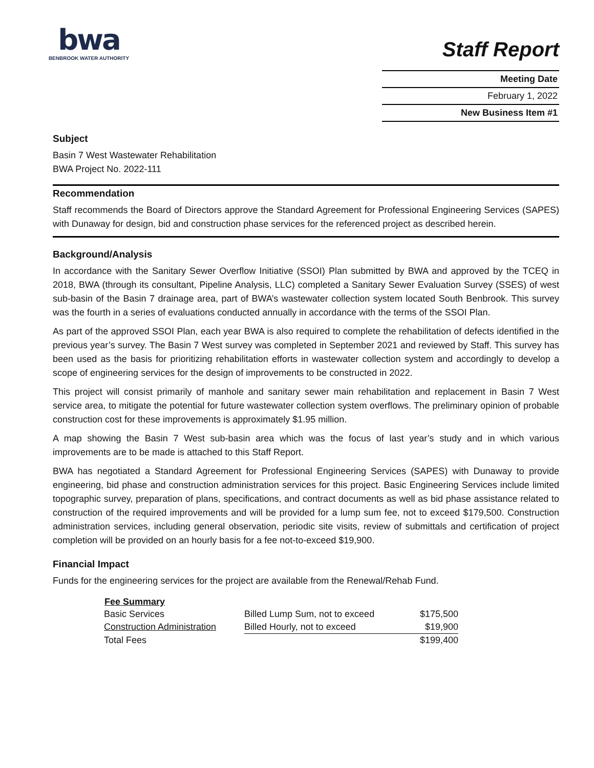bwa
BENBROOK WATER AUTHORITY
Staff Report
Meeting Date
February 1, 2022
New Business Item #1
Subject
Basin 7 West Wastewater Rehabilitation
BWA Project No. 2022-111
Recommendation
Staff recommends the Board of Directors approve the Standard Agreement for Professional Engineering Services (SAPES) with Dunaway for design, bid and construction phase services for the referenced project as described herein.
Background/Analysis
In accordance with the Sanitary Sewer Overflow Initiative (SSOI) Plan submitted by BWA and approved by the TCEQ in 2018, BWA (through its consultant, Pipeline Analysis, LLC) completed a Sanitary Sewer Evaluation Survey (SSES) of west sub-basin of the Basin 7 drainage area, part of BWA’s wastewater collection system located South Benbrook. This survey was the fourth in a series of evaluations conducted annually in accordance with the terms of the SSOI Plan.
As part of the approved SSOI Plan, each year BWA is also required to complete the rehabilitation of defects identified in the previous year’s survey. The Basin 7 West survey was completed in September 2021 and reviewed by Staff. This survey has been used as the basis for prioritizing rehabilitation efforts in wastewater collection system and accordingly to develop a scope of engineering services for the design of improvements to be constructed in 2022.
This project will consist primarily of manhole and sanitary sewer main rehabilitation and replacement in Basin 7 West service area, to mitigate the potential for future wastewater collection system overflows. The preliminary opinion of probable construction cost for these improvements is approximately $1.95 million.
A map showing the Basin 7 West sub-basin area which was the focus of last year’s study and in which various improvements are to be made is attached to this Staff Report.
BWA has negotiated a Standard Agreement for Professional Engineering Services (SAPES) with Dunaway to provide engineering, bid phase and construction administration services for this project. Basic Engineering Services include limited topographic survey, preparation of plans, specifications, and contract documents as well as bid phase assistance related to construction of the required improvements and will be provided for a lump sum fee, not to exceed $179,500. Construction administration services, including general observation, periodic site visits, review of submittals and certification of project completion will be provided on an hourly basis for a fee not-to-exceed $19,900.
Financial Impact
Funds for the engineering services for the project are available from the Renewal/Rehab Fund.
| Fee Summary | | |
| Basic Services | Billed Lump Sum, not to exceed | $175,500 |
| Construction Administration | Billed Hourly, not to exceed | $19,900 |
| Total Fees | | $199,400 |